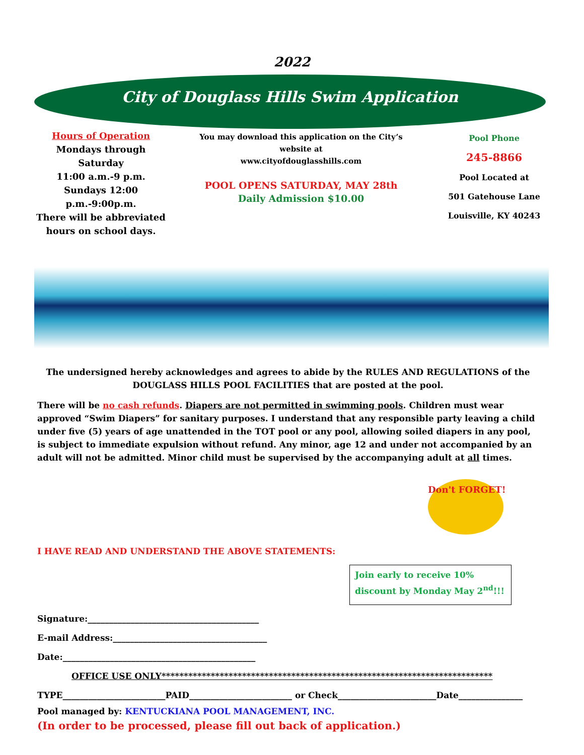2022
City of Douglass Hills Swim Application
Hours of Operation
Mondays through Saturday
11:00 a.m.-9 p.m.
Sundays 12:00 p.m.-9:00p.m.
There will be abbreviated
hours on school days.
You may download this application on the City’s
website at
www.cityofdouglasshills.com
POOL OPENS SATURDAY, MAY 28th
Daily Admission $10.00
Pool Phone
245-8866
Pool Located at
501 Gatehouse Lane
Louisville, KY 40243
The undersigned hereby acknowledges and agrees to abide by the RULES AND REGULATIONS of the DOUGLASS HILLS POOL FACILITIES that are posted at the pool.
There will be no cash refunds. Diapers are not permitted in swimming pools. Children must wear approved “Swim Diapers” for sanitary purposes. I understand that any responsible party leaving a child under five (5) years of age unattended in the TOT pool or any pool, allowing soiled diapers in any pool, is subject to immediate expulsion without refund. Any minor, age 12 and under not accompanied by an adult will not be admitted. Minor child must be supervised by the accompanying adult at all times.
Don't FORGET!
I HAVE READ AND UNDERSTAND THE ABOVE STATEMENTS:
Join early to receive 10% discount by Monday May 2<sup>nd</sup>!!!
Signature:________________________________________
E-mail Address:____________________________________
Date:_____________________________________________
OFFICE USE ONLY**************************************************************************
TYPE________________________PAID________________________ or Check_______________________Date_______________
Pool managed by: KENTUCKIANA POOL MANAGEMENT, INC.
(In order to be processed, please fill out back of application.)